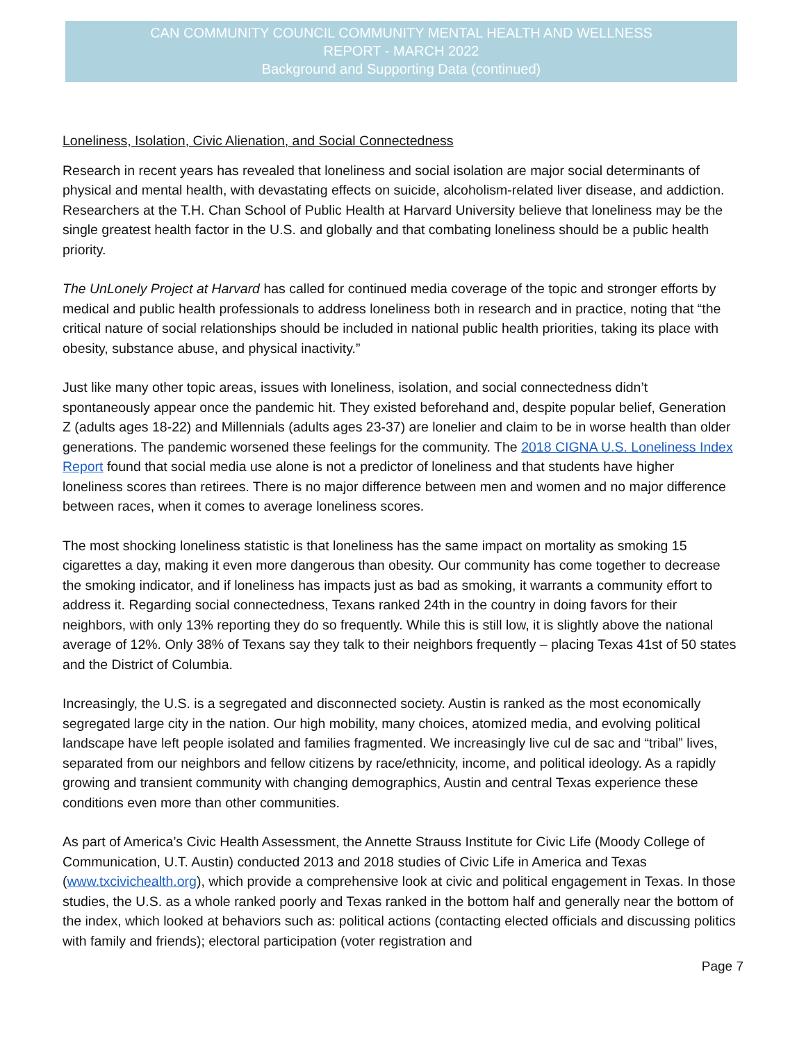CAN COMMUNITY COUNCIL COMMUNITY MENTAL HEALTH AND WELLNESS
REPORT - MARCH 2022
Background and Supporting Data (continued)
Loneliness, Isolation, Civic Alienation, and Social Connectedness
Research in recent years has revealed that loneliness and social isolation are major social determinants of physical and mental health, with devastating effects on suicide, alcoholism-related liver disease, and addiction. Researchers at the T.H. Chan School of Public Health at Harvard University believe that loneliness may be the single greatest health factor in the U.S. and globally and that combating loneliness should be a public health priority.
The UnLonely Project at Harvard has called for continued media coverage of the topic and stronger efforts by medical and public health professionals to address loneliness both in research and in practice, noting that “the critical nature of social relationships should be included in national public health priorities, taking its place with obesity, substance abuse, and physical inactivity.”
Just like many other topic areas, issues with loneliness, isolation, and social connectedness didn’t spontaneously appear once the pandemic hit. They existed beforehand and, despite popular belief, Generation Z (adults ages 18-22) and Millennials (adults ages 23-37) are lonelier and claim to be in worse health than older generations. The pandemic worsened these feelings for the community. The 2018 CIGNA U.S. Loneliness Index Report found that social media use alone is not a predictor of loneliness and that students have higher loneliness scores than retirees. There is no major difference between men and women and no major difference between races, when it comes to average loneliness scores.
The most shocking loneliness statistic is that loneliness has the same impact on mortality as smoking 15 cigarettes a day, making it even more dangerous than obesity. Our community has come together to decrease the smoking indicator, and if loneliness has impacts just as bad as smoking, it warrants a community effort to address it. Regarding social connectedness, Texans ranked 24th in the country in doing favors for their neighbors, with only 13% reporting they do so frequently. While this is still low, it is slightly above the national average of 12%. Only 38% of Texans say they talk to their neighbors frequently – placing Texas 41st of 50 states and the District of Columbia.
Increasingly, the U.S. is a segregated and disconnected society. Austin is ranked as the most economically segregated large city in the nation. Our high mobility, many choices, atomized media, and evolving political landscape have left people isolated and families fragmented. We increasingly live cul de sac and “tribal” lives, separated from our neighbors and fellow citizens by race/ethnicity, income, and political ideology. As a rapidly growing and transient community with changing demographics, Austin and central Texas experience these conditions even more than other communities.
As part of America’s Civic Health Assessment, the Annette Strauss Institute for Civic Life (Moody College of Communication, U.T. Austin) conducted 2013 and 2018 studies of Civic Life in America and Texas (www.txcivichealth.org), which provide a comprehensive look at civic and political engagement in Texas. In those studies, the U.S. as a whole ranked poorly and Texas ranked in the bottom half and generally near the bottom of the index, which looked at behaviors such as: political actions (contacting elected officials and discussing politics with family and friends); electoral participation (voter registration and
Page 7